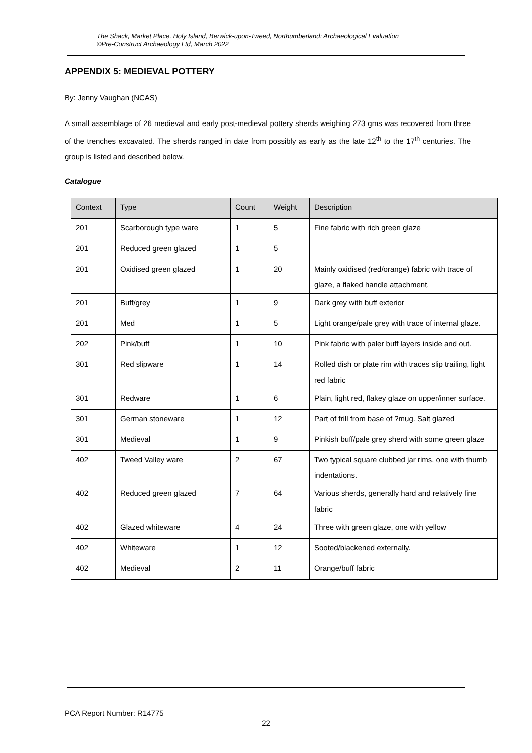The Shack, Market Place, Holy Island, Berwick-upon-Tweed, Northumberland: Archaeological Evaluation
©Pre-Construct Archaeology Ltd, March 2022
APPENDIX 5: MEDIEVAL POTTERY
By: Jenny Vaughan (NCAS)
A small assemblage of 26 medieval and early post-medieval pottery sherds weighing 273 gms was recovered from three of the trenches excavated. The sherds ranged in date from possibly as early as the late 12<sup>th</sup> to the 17<sup>th</sup> centuries. The group is listed and described below.
Catalogue
| Context | Type | Count | Weight | Description |
| --- | --- | --- | --- | --- |
| 201 | Scarborough type ware | 1 | 5 | Fine fabric with rich green glaze |
| 201 | Reduced green glazed | 1 | 5 | |
| 201 | Oxidised green glazed | 1 | 20 | Mainly oxidised (red/orange) fabric with trace of glaze, a flaked handle attachment. |
| 201 | Buff/grey | 1 | 9 | Dark grey with buff exterior |
| 201 | Med | 1 | 5 | Light orange/pale grey with trace of internal glaze. |
| 202 | Pink/buff | 1 | 10 | Pink fabric with paler buff layers inside and out. |
| 301 | Red slipware | 1 | 14 | Rolled dish or plate rim with traces slip trailing, light red fabric |
| 301 | Redware | 1 | 6 | Plain, light red, flakey glaze on upper/inner surface. |
| 301 | German stoneware | 1 | 12 | Part of frill from base of ?mug. Salt glazed |
| 301 | Medieval | 1 | 9 | Pinkish buff/pale grey sherd with some green glaze |
| 402 | Tweed Valley ware | 2 | 67 | Two typical square clubbed jar rims, one with thumb indentations. |
| 402 | Reduced green glazed | 7 | 64 | Various sherds, generally hard and relatively fine fabric |
| 402 | Glazed whiteware | 4 | 24 | Three with green glaze, one with yellow |
| 402 | Whiteware | 1 | 12 | Sooted/blackened externally. |
| 402 | Medieval | 2 | 11 | Orange/buff fabric |
PCA Report Number: R14775
22